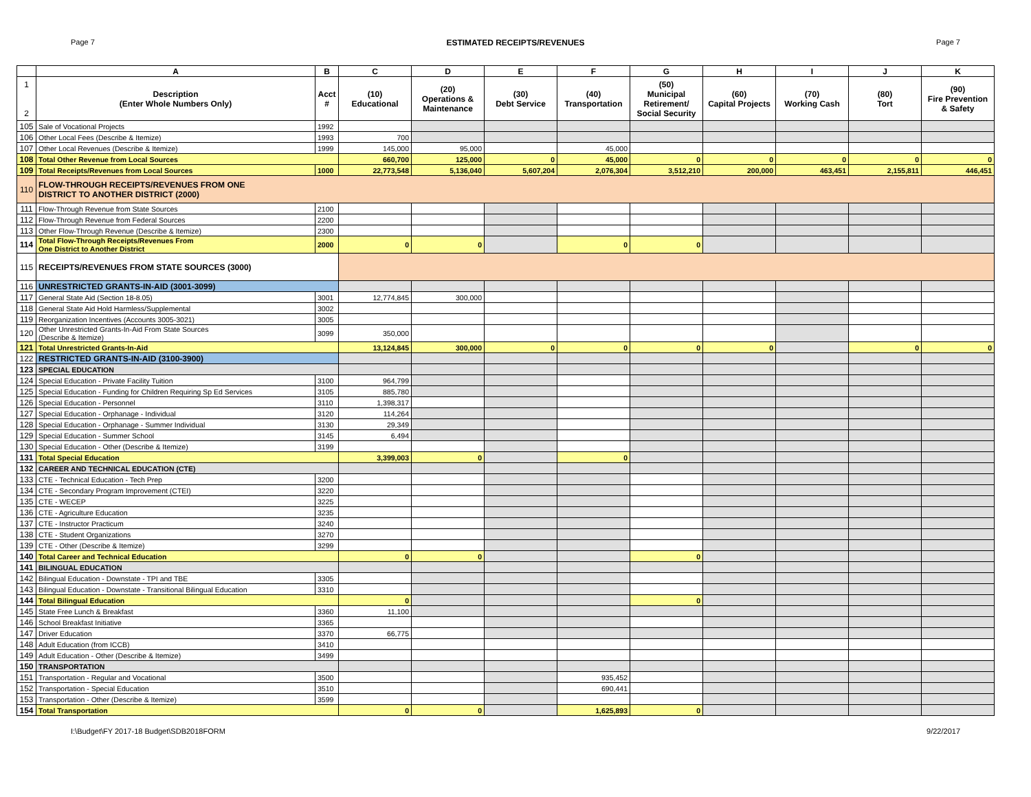Page 7 ESTIMATED RECEIPTS/REVENUES Page 7
| | A | B | C | D | E | F | G | H | I | J | K |
| 1 2 | Description (Enter Whole Numbers Only) | Acct # | (10) Educational | (20) Operations & Maintenance | (30) Debt Service | (40) Transportation | (50) Municipal Retirement/ Social Security | (60) Capital Projects | (70) Working Cash | (80) Tort | (90) Fire Prevention & Safety |
| 105 | Sale of Vocational Projects | 1992 | | | | | | | | | |
| 106 | Other Local Fees (Describe & Itemize) | 1993 | 700 | | | | | | | | |
| 107 | Other Local Revenues (Describe & Itemize) | 1999 | 145,000 | 95,000 | | 45,000 | | | | | |
| 108 | Total Other Revenue from Local Sources | | 660,700 | 125,000 | 0 | 45,000 | 0 | 0 | 0 | 0 | 0 |
| 109 | Total Receipts/Revenues from Local Sources | 1000 | 22,773,548 | 5,136,040 | 5,607,204 | 2,076,304 | 3,512,210 | 200,000 | 463,451 | 2,155,811 | 446,451 |
| 110 | FLOW-THROUGH RECEIPTS/REVENUES FROM ONE DISTRICT TO ANOTHER DISTRICT (2000) | | | | | | | | | | |
| 111 | Flow-Through Revenue from State Sources | 2100 | | | | | | | | | |
| 112 | Flow-Through Revenue from Federal Sources | 2200 | | | | | | | | | |
| 113 | Other Flow-Through Revenue (Describe & Itemize) | 2300 | | | | | | | | | |
| 114 | Total Flow-Through Receipts/Revenues From One District to Another District | 2000 | 0 | 0 | | 0 | 0 | | | | |
| 115 | RECEIPTS/REVENUES FROM STATE SOURCES (3000) | | | | | | | | | | |
| 116 | UNRESTRICTED GRANTS-IN-AID (3001-3099) | | | | | | | | | | |
| 117 | General State Aid (Section 18-8.05) | 3001 | 12,774,845 | 300,000 | | | | | | | |
| 118 | General State Aid Hold Harmless/Supplemental | 3002 | | | | | | | | | |
| 119 | Reorganization Incentives (Accounts 3005-3021) | 3005 | | | | | | | | | |
| 120 | Other Unrestricted Grants-In-Aid From State Sources (Describe & Itemize) | 3099 | 350,000 | | | | | | | | |
| 121 | Total Unrestricted Grants-In-Aid | | 13,124,845 | 300,000 | 0 | 0 | 0 | 0 | | 0 | 0 |
| 122 | RESTRICTED GRANTS-IN-AID (3100-3900) | | | | | | | | | | |
| 123 | SPECIAL EDUCATION | | | | | | | | | | |
| 124 | Special Education - Private Facility Tuition | 3100 | 964,799 | | | | | | | | |
| 125 | Special Education - Funding for Children Requiring Sp Ed Services | 3105 | 885,780 | | | | | | | | |
| 126 | Special Education - Personnel | 3110 | 1,398,317 | | | | | | | | |
| 127 | Special Education - Orphanage - Individual | 3120 | 114,264 | | | | | | | | |
| 128 | Special Education - Orphanage - Summer Individual | 3130 | 29,349 | | | | | | | | |
| 129 | Special Education - Summer School | 3145 | 6,494 | | | | | | | | |
| 130 | Special Education - Other (Describe & Itemize) | 3199 | | | | | | | | | |
| 131 | Total Special Education | | 3,399,003 | 0 | | 0 | | | | | |
| 132 | CAREER AND TECHNICAL EDUCATION (CTE) | | | | | | | | | | |
| 133 | CTE - Technical Education - Tech Prep | 3200 | | | | | | | | | |
| 134 | CTE - Secondary Program Improvement (CTEI) | 3220 | | | | | | | | | |
| 135 | CTE - WECEP | 3225 | | | | | | | | | |
| 136 | CTE - Agriculture Education | 3235 | | | | | | | | | |
| 137 | CTE - Instructor Practicum | 3240 | | | | | | | | | |
| 138 | CTE - Student Organizations | 3270 | | | | | | | | | |
| 139 | CTE - Other (Describe & Itemize) | 3299 | | | | | | | | | |
| 140 | Total Career and Technical Education | | 0 | 0 | | | 0 | | | | |
| 141 | BILINGUAL EDUCATION | | | | | | | | | | |
| 142 | Bilingual Education - Downstate - TPI and TBE | 3305 | | | | | | | | | |
| 143 | Bilingual Education - Downstate - Transitional Bilingual Education | 3310 | | | | | | | | | |
| 144 | Total Bilingual Education | | 0 | | | | 0 | | | | |
| 145 | State Free Lunch & Breakfast | 3360 | 11,100 | | | | | | | | |
| 146 | School Breakfast Initiative | 3365 | | | | | | | | | |
| 147 | Driver Education | 3370 | 66,775 | | | | | | | | |
| 148 | Adult Education (from ICCB) | 3410 | | | | | | | | | |
| 149 | Adult Education - Other (Describe & Itemize) | 3499 | | | | | | | | | |
| 150 | TRANSPORTATION | | | | | | | | | | |
| 151 | Transportation - Regular and Vocational | 3500 | | | | 935,452 | | | | | |
| 152 | Transportation - Special Education | 3510 | | | | 690,441 | | | | | |
| 153 | Transportation - Other (Describe & Itemize) | 3599 | | | | | | | | | |
| 154 | Total Transportation | | 0 | 0 | | 1,625,893 | 0 | | | | |
I:\Budget\FY 2017-18 Budget\SDB2018FORM 9/22/2017